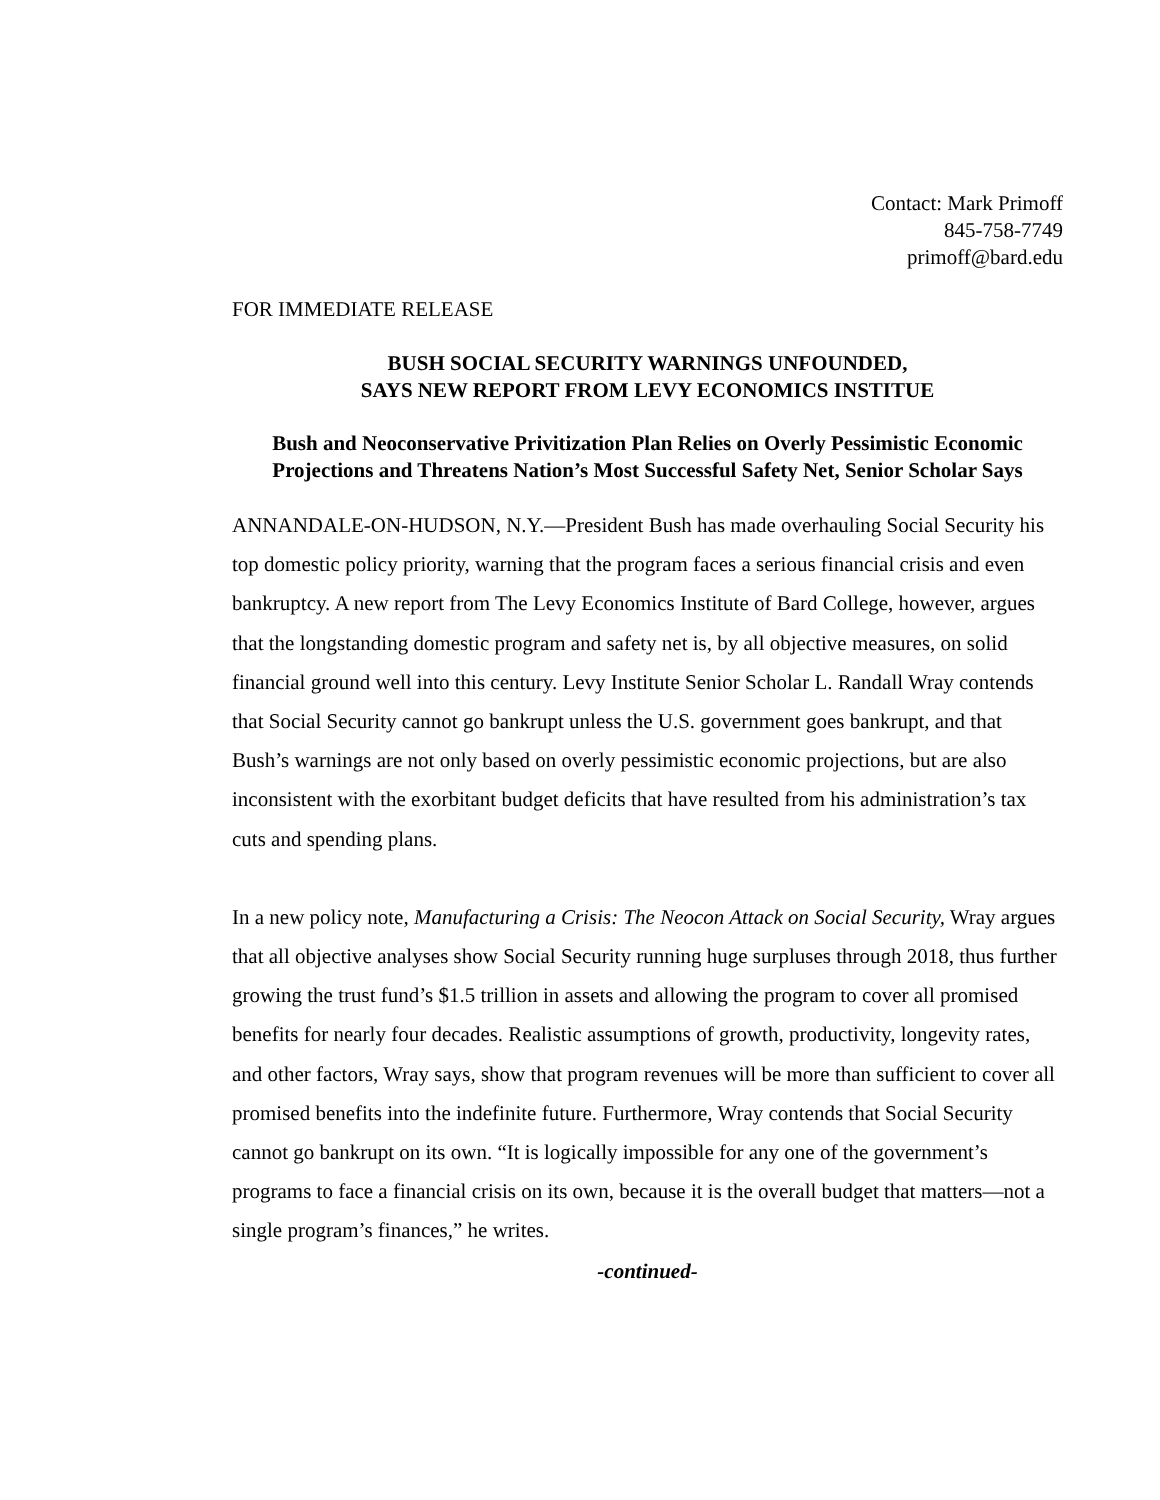Contact: Mark Primoff
845-758-7749
primoff@bard.edu
FOR IMMEDIATE RELEASE
BUSH SOCIAL SECURITY WARNINGS UNFOUNDED,
SAYS NEW REPORT FROM LEVY ECONOMICS INSTITUE
Bush and Neoconservative Privitization Plan Relies on Overly Pessimistic Economic Projections and Threatens Nation’s Most Successful Safety Net, Senior Scholar Says
ANNANDALE-ON-HUDSON, N.Y.—President Bush has made overhauling Social Security his top domestic policy priority, warning that the program faces a serious financial crisis and even bankruptcy. A new report from The Levy Economics Institute of Bard College, however, argues that the longstanding domestic program and safety net is, by all objective measures, on solid financial ground well into this century. Levy Institute Senior Scholar L. Randall Wray contends that Social Security cannot go bankrupt unless the U.S. government goes bankrupt, and that Bush’s warnings are not only based on overly pessimistic economic projections, but are also inconsistent with the exorbitant budget deficits that have resulted from his administration’s tax cuts and spending plans.
In a new policy note, Manufacturing a Crisis: The Neocon Attack on Social Security, Wray argues that all objective analyses show Social Security running huge surpluses through 2018, thus further growing the trust fund’s $1.5 trillion in assets and allowing the program to cover all promised benefits for nearly four decades. Realistic assumptions of growth, productivity, longevity rates, and other factors, Wray says, show that program revenues will be more than sufficient to cover all promised benefits into the indefinite future. Furthermore, Wray contends that Social Security cannot go bankrupt on its own. “It is logically impossible for any one of the government’s programs to face a financial crisis on its own, because it is the overall budget that matters—not a single program’s finances,” he writes.
-continued-